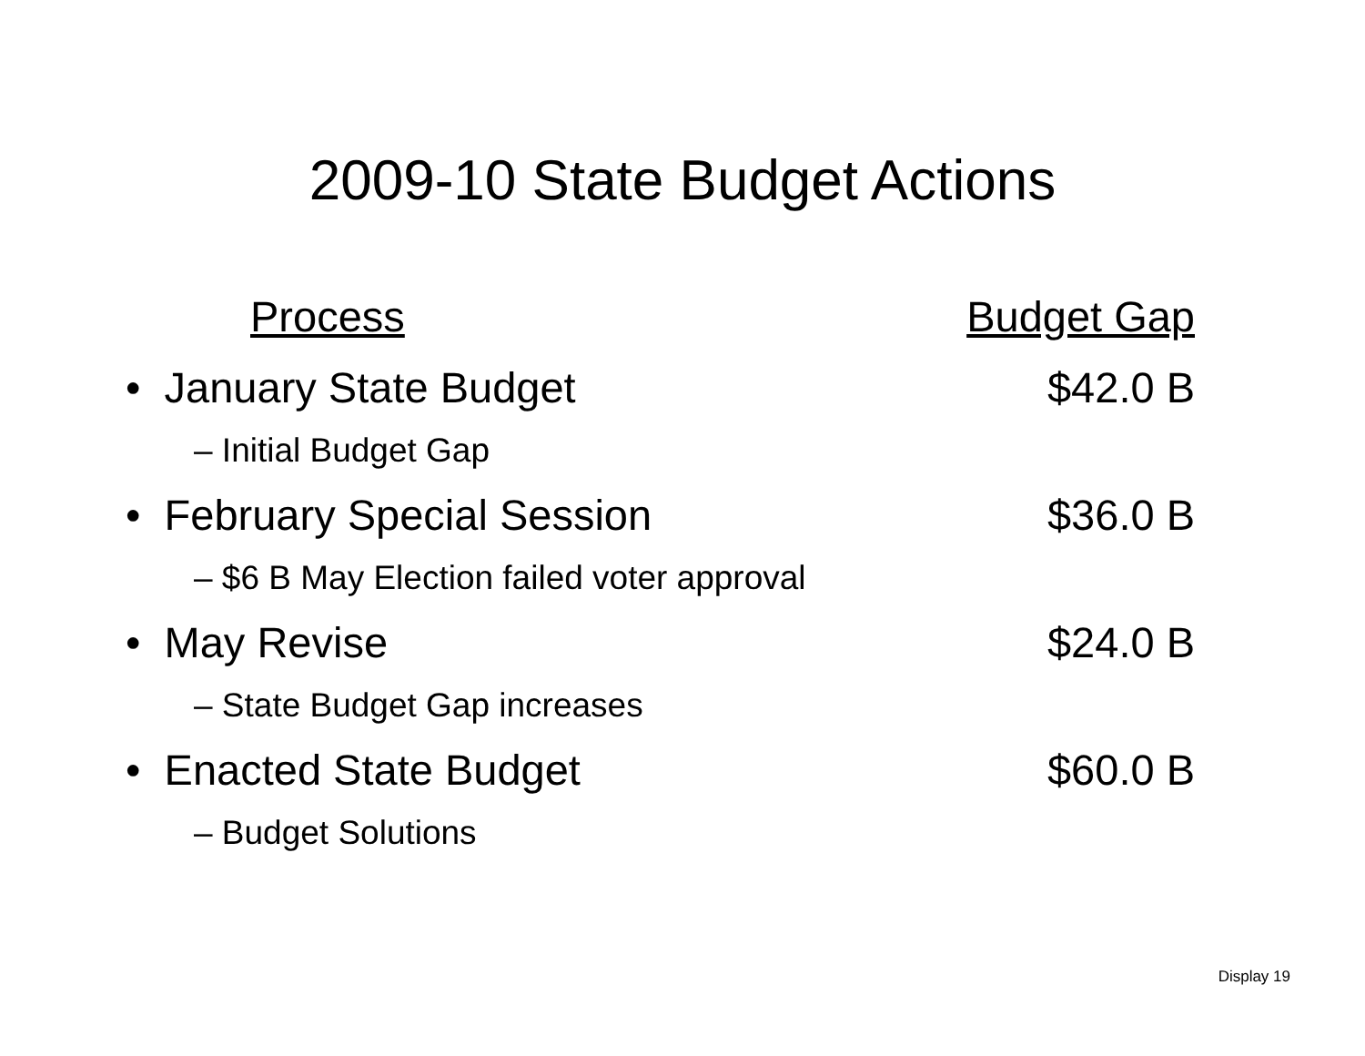2009-10 State Budget Actions
Process Budget Gap
• January State Budget $42.0 B
– Initial Budget Gap
• February Special Session $36.0 B
– $6 B May Election failed voter approval
• May Revise $24.0 B
– State Budget Gap increases
• Enacted State Budget $60.0 B
– Budget Solutions
Display 19